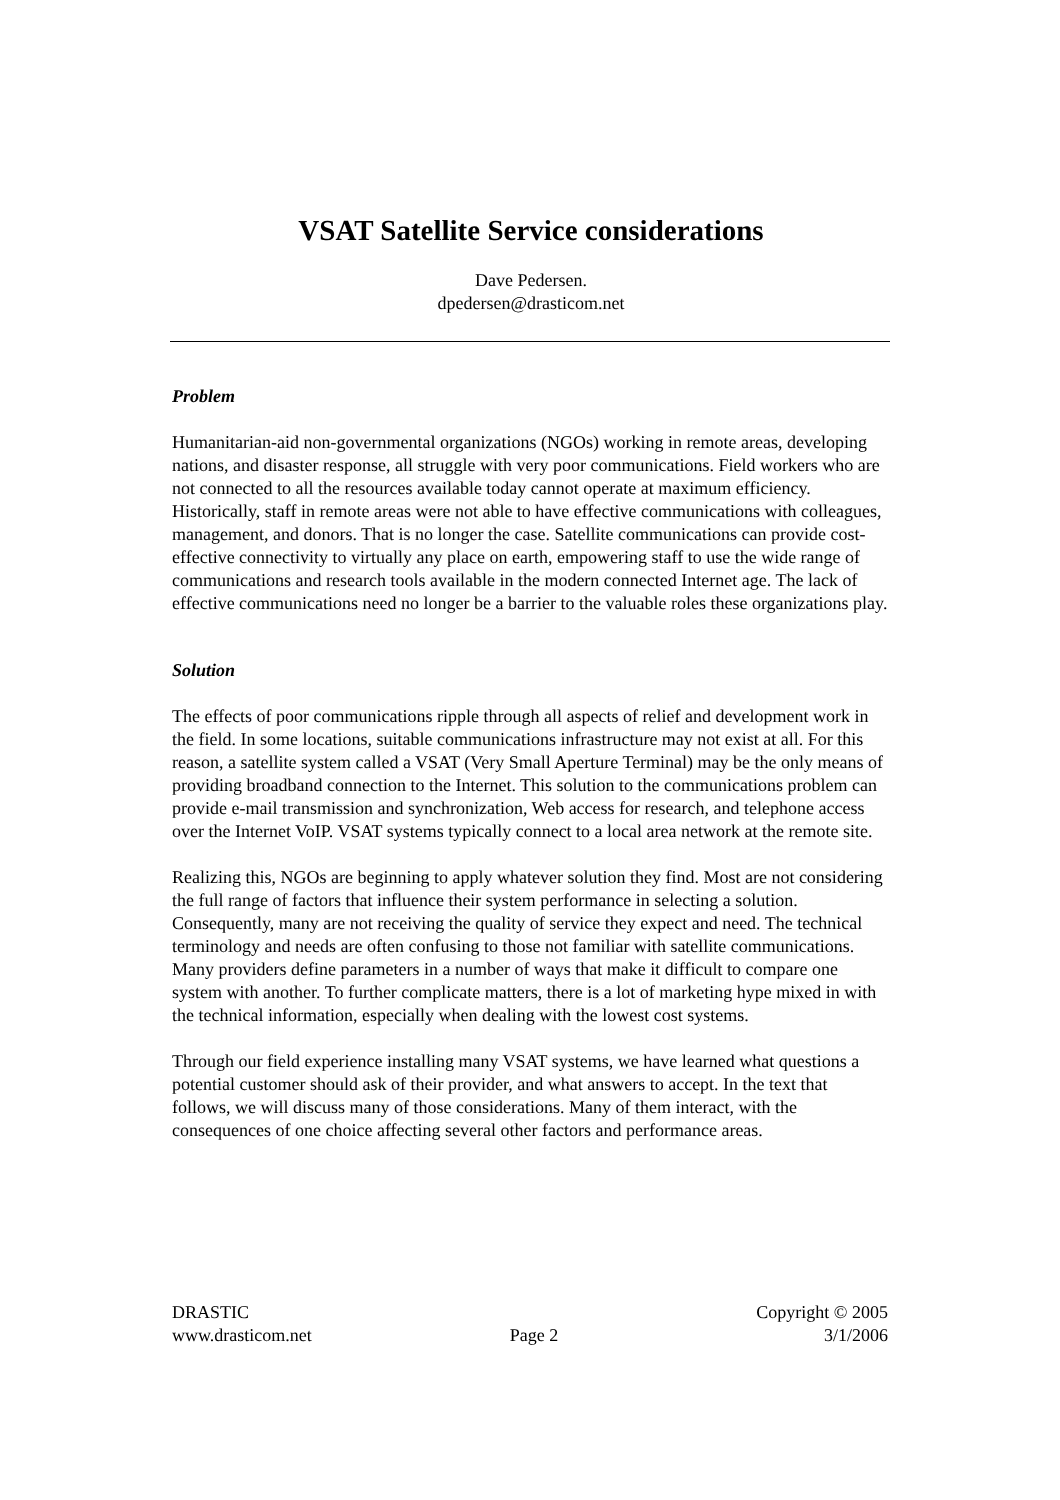VSAT Satellite Service considerations
Dave Pedersen.
dpedersen@drasticom.net
Problem
Humanitarian-aid non-governmental organizations (NGOs) working in remote areas, developing nations, and disaster response, all struggle with very poor communications. Field workers who are not connected to all the resources available today cannot operate at maximum efficiency. Historically, staff in remote areas were not able to have effective communications with colleagues, management, and donors. That is no longer the case. Satellite communications can provide cost-effective connectivity to virtually any place on earth, empowering staff to use the wide range of communications and research tools available in the modern connected Internet age. The lack of effective communications need no longer be a barrier to the valuable roles these organizations play.
Solution
The effects of poor communications ripple through all aspects of relief and development work in the field. In some locations, suitable communications infrastructure may not exist at all. For this reason, a satellite system called a VSAT (Very Small Aperture Terminal) may be the only means of providing broadband connection to the Internet. This solution to the communications problem can provide e-mail transmission and synchronization, Web access for research, and telephone access over the Internet VoIP. VSAT systems typically connect to a local area network at the remote site.
Realizing this, NGOs are beginning to apply whatever solution they find. Most are not considering the full range of factors that influence their system performance in selecting a solution. Consequently, many are not receiving the quality of service they expect and need. The technical terminology and needs are often confusing to those not familiar with satellite communications. Many providers define parameters in a number of ways that make it difficult to compare one system with another. To further complicate matters, there is a lot of marketing hype mixed in with the technical information, especially when dealing with the lowest cost systems.
Through our field experience installing many VSAT systems, we have learned what questions a potential customer should ask of their provider, and what answers to accept. In the text that follows, we will discuss many of those considerations. Many of them interact, with the consequences of one choice affecting several other factors and performance areas.
DRASTIC
www.drasticom.net
Page 2 Copyright © 2005
3/1/2006